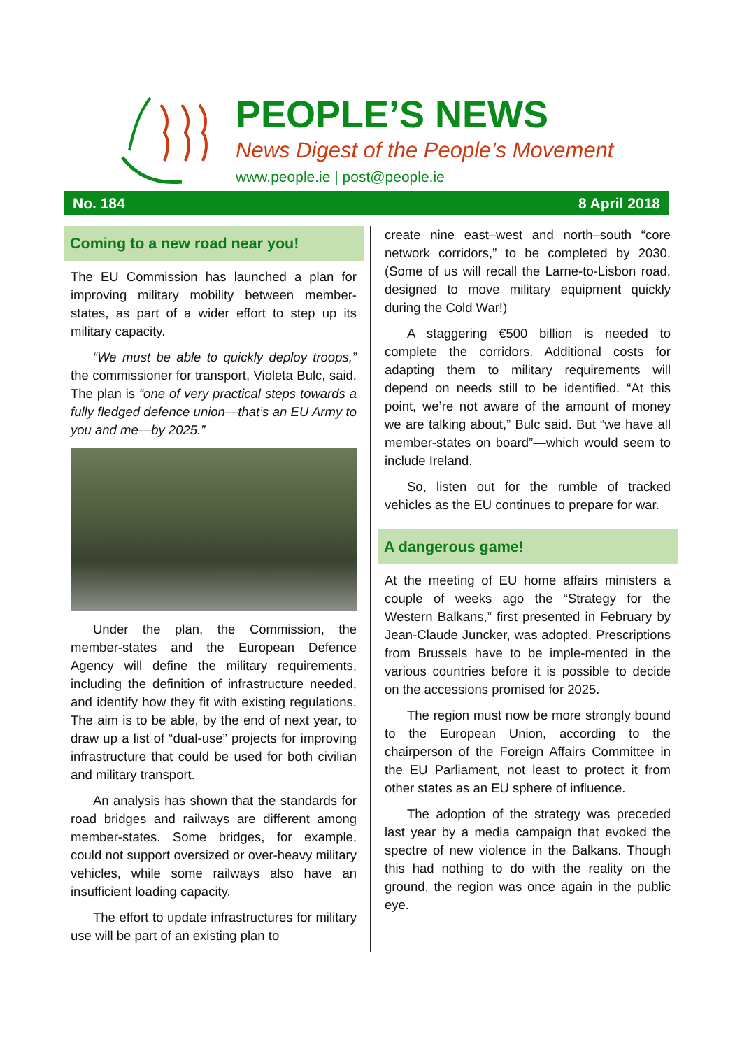PEOPLE’S NEWS
News Digest of the People’s Movement
www.people.ie | post@people.ie
No. 184 8 April 2018
Coming to a new road near you!
The EU Commission has launched a plan for improving military mobility between member-states, as part of a wider effort to step up its military capacity.
“We must be able to quickly deploy troops,” the commissioner for transport, Violeta Bulc, said. The plan is “one of very practical steps towards a fully fledged defence union—that’s an EU Army to you and me—by 2025.”
Under the plan, the Commission, the member-states and the European Defence Agency will define the military requirements, including the definition of infrastructure needed, and identify how they fit with existing regulations. The aim is to be able, by the end of next year, to draw up a list of “dual-use” projects for improving infrastructure that could be used for both civilian and military transport.
An analysis has shown that the standards for road bridges and railways are different among member-states. Some bridges, for example, could not support oversized or over-heavy military vehicles, while some railways also have an insufficient loading capacity.
The effort to update infrastructures for military use will be part of an existing plan to
create nine east–west and north–south “core network corridors,” to be completed by 2030. (Some of us will recall the Larne-to-Lisbon road, designed to move military equipment quickly during the Cold War!)
A staggering €500 billion is needed to complete the corridors. Additional costs for adapting them to military requirements will depend on needs still to be identified. “At this point, we’re not aware of the amount of money we are talking about,” Bulc said. But “we have all member-states on board”—which would seem to include Ireland.
So, listen out for the rumble of tracked vehicles as the EU continues to prepare for war.
A dangerous game!
At the meeting of EU home affairs ministers a couple of weeks ago the “Strategy for the Western Balkans,” first presented in February by Jean-Claude Juncker, was adopted. Prescriptions from Brussels have to be imple-mented in the various countries before it is possible to decide on the accessions promised for 2025.
The region must now be more strongly bound to the European Union, according to the chairperson of the Foreign Affairs Committee in the EU Parliament, not least to protect it from other states as an EU sphere of influence.
The adoption of the strategy was preceded last year by a media campaign that evoked the spectre of new violence in the Balkans. Though this had nothing to do with the reality on the ground, the region was once again in the public eye.